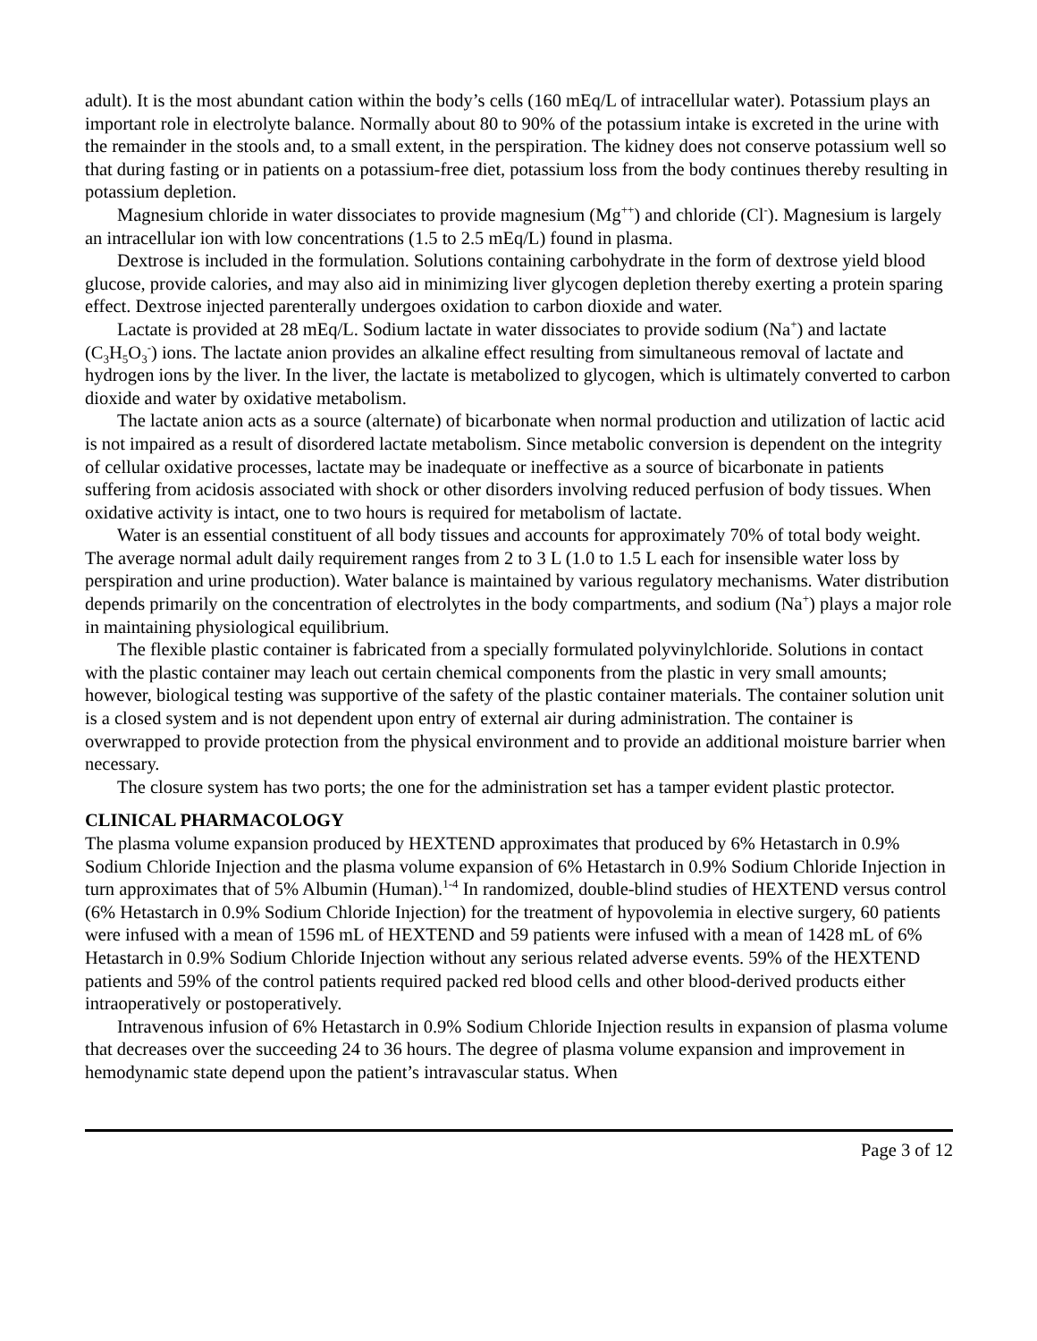adult). It is the most abundant cation within the body’s cells (160 mEq/L of intracellular water). Potassium plays an important role in electrolyte balance. Normally about 80 to 90% of the potassium intake is excreted in the urine with the remainder in the stools and, to a small extent, in the perspiration. The kidney does not conserve potassium well so that during fasting or in patients on a potassium-free diet, potassium loss from the body continues thereby resulting in potassium depletion.
Magnesium chloride in water dissociates to provide magnesium (Mg<sup>++</sup>) and chloride (Cl<sup>-</sup>). Magnesium is largely an intracellular ion with low concentrations (1.5 to 2.5 mEq/L) found in plasma.
Dextrose is included in the formulation. Solutions containing carbohydrate in the form of dextrose yield blood glucose, provide calories, and may also aid in minimizing liver glycogen depletion thereby exerting a protein sparing effect. Dextrose injected parenterally undergoes oxidation to carbon dioxide and water.
Lactate is provided at 28 mEq/L. Sodium lactate in water dissociates to provide sodium (Na<sup>+</sup>) and lactate (C<sub>3</sub>H<sub>5</sub>O<sub>3</sub><sup>-</sup>) ions. The lactate anion provides an alkaline effect resulting from simultaneous removal of lactate and hydrogen ions by the liver. In the liver, the lactate is metabolized to glycogen, which is ultimately converted to carbon dioxide and water by oxidative metabolism.
The lactate anion acts as a source (alternate) of bicarbonate when normal production and utilization of lactic acid is not impaired as a result of disordered lactate metabolism. Since metabolic conversion is dependent on the integrity of cellular oxidative processes, lactate may be inadequate or ineffective as a source of bicarbonate in patients suffering from acidosis associated with shock or other disorders involving reduced perfusion of body tissues. When oxidative activity is intact, one to two hours is required for metabolism of lactate.
Water is an essential constituent of all body tissues and accounts for approximately 70% of total body weight. The average normal adult daily requirement ranges from 2 to 3 L (1.0 to 1.5 L each for insensible water loss by perspiration and urine production). Water balance is maintained by various regulatory mechanisms. Water distribution depends primarily on the concentration of electrolytes in the body compartments, and sodium (Na<sup>+</sup>) plays a major role in maintaining physiological equilibrium.
The flexible plastic container is fabricated from a specially formulated polyvinylchloride. Solutions in contact with the plastic container may leach out certain chemical components from the plastic in very small amounts; however, biological testing was supportive of the safety of the plastic container materials. The container solution unit is a closed system and is not dependent upon entry of external air during administration. The container is overwrapped to provide protection from the physical environment and to provide an additional moisture barrier when necessary.
The closure system has two ports; the one for the administration set has a tamper evident plastic protector.
CLINICAL PHARMACOLOGY
The plasma volume expansion produced by HEXTEND approximates that produced by 6% Hetastarch in 0.9% Sodium Chloride Injection and the plasma volume expansion of 6% Hetastarch in 0.9% Sodium Chloride Injection in turn approximates that of 5% Albumin (Human).<sup>1-4</sup> In randomized, double-blind studies of HEXTEND versus control (6% Hetastarch in 0.9% Sodium Chloride Injection) for the treatment of hypovolemia in elective surgery, 60 patients were infused with a mean of 1596 mL of HEXTEND and 59 patients were infused with a mean of 1428 mL of 6% Hetastarch in 0.9% Sodium Chloride Injection without any serious related adverse events. 59% of the HEXTEND patients and 59% of the control patients required packed red blood cells and other blood-derived products either intraoperatively or postoperatively.
Intravenous infusion of 6% Hetastarch in 0.9% Sodium Chloride Injection results in expansion of plasma volume that decreases over the succeeding 24 to 36 hours. The degree of plasma volume expansion and improvement in hemodynamic state depend upon the patient’s intravascular status. When
Page 3 of 12